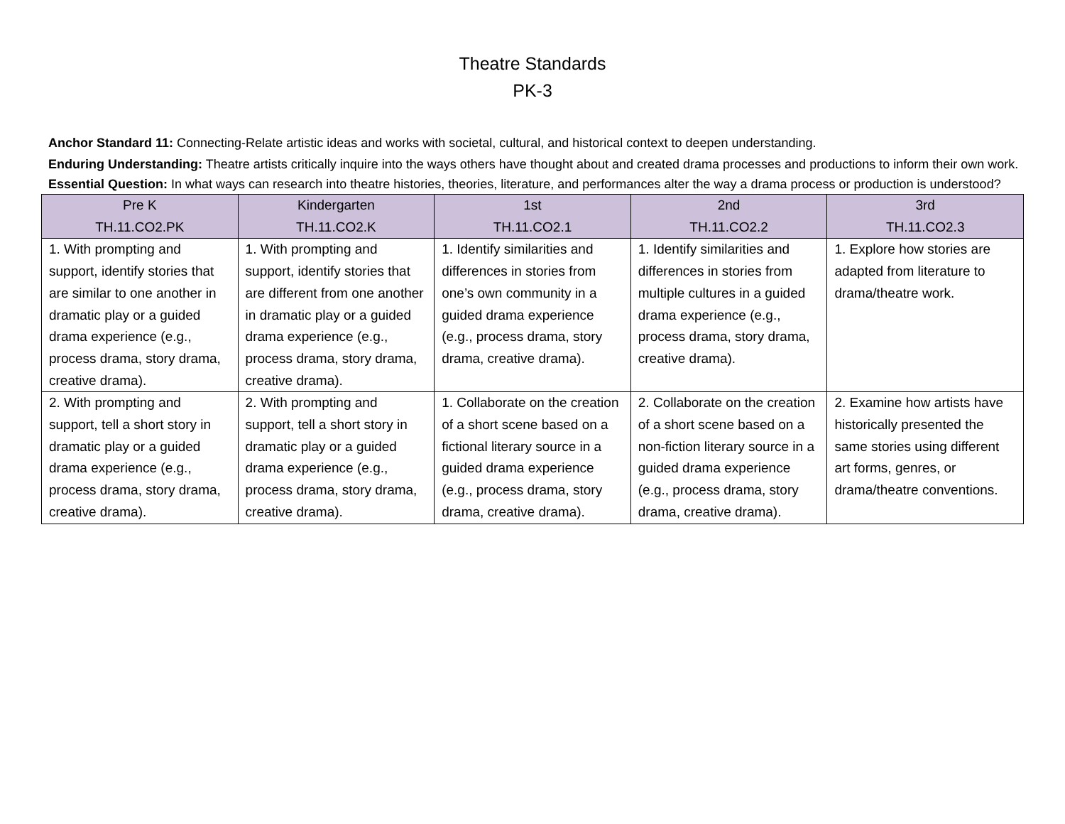Theatre Standards
PK-3
Anchor Standard 11: Connecting-Relate artistic ideas and works with societal, cultural, and historical context to deepen understanding.
Enduring Understanding: Theatre artists critically inquire into the ways others have thought about and created drama processes and productions to inform their own work.
Essential Question: In what ways can research into theatre histories, theories, literature, and performances alter the way a drama process or production is understood?
| Pre K TH.11.CO2.PK | Kindergarten TH.11.CO2.K | 1st TH.11.CO2.1 | 2nd TH.11.CO2.2 | 3rd TH.11.CO2.3 |
| --- | --- | --- | --- | --- |
| 1. With prompting and support, identify stories that are similar to one another in dramatic play or a guided drama experience (e.g., process drama, story drama, creative drama). | 1. With prompting and support, identify stories that are different from one another in dramatic play or a guided drama experience (e.g., process drama, story drama, creative drama). | 1. Identify similarities and differences in stories from one’s own community in a guided drama experience (e.g., process drama, story drama, creative drama). | 1. Identify similarities and differences in stories from multiple cultures in a guided drama experience (e.g., process drama, story drama, creative drama). | 1. Explore how stories are adapted from literature to drama/theatre work. |
| 2. With prompting and support, tell a short story in dramatic play or a guided drama experience (e.g., process drama, story drama, creative drama). | 2. With prompting and support, tell a short story in dramatic play or a guided drama experience (e.g., process drama, story drama, creative drama). | 1. Collaborate on the creation of a short scene based on a fictional literary source in a guided drama experience (e.g., process drama, story drama, creative drama). | 2. Collaborate on the creation of a short scene based on a non-fiction literary source in a guided drama experience (e.g., process drama, story drama, creative drama). | 2. Examine how artists have historically presented the same stories using different art forms, genres, or drama/theatre conventions. |